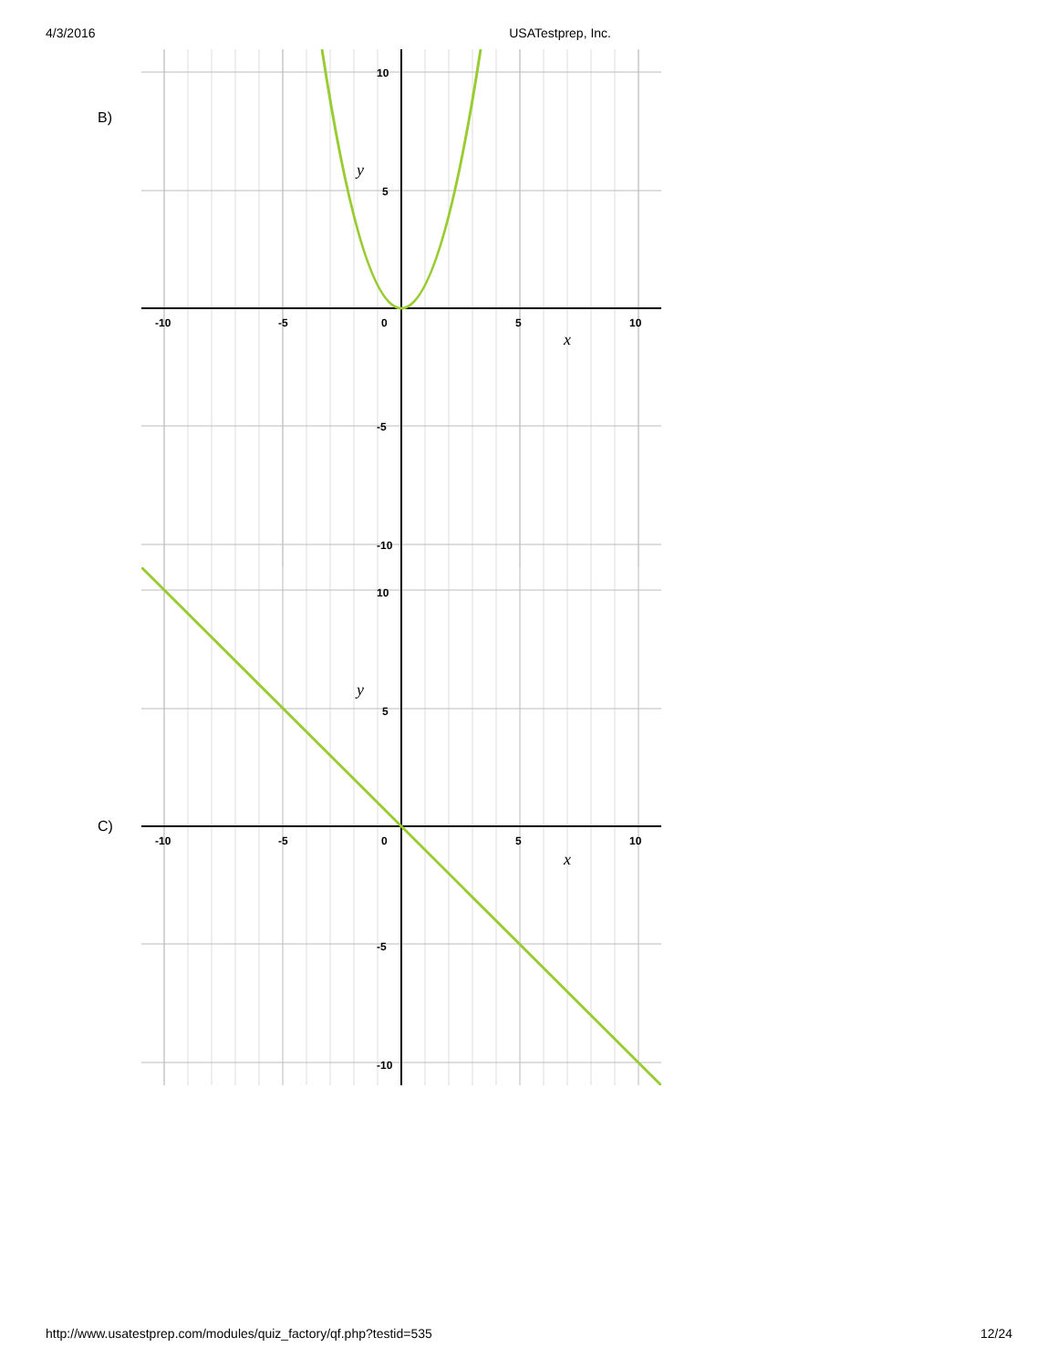4/3/2016 USATestprep, Inc.
B)
-10
-5
0
5
10
10
5
-5
-10
y
x
C)
-10
-5
0
5
10
10
5
-5
-10
y
x
http://www.usatestprep.com/modules/quiz_factory/qf.php?testid=535 12/24